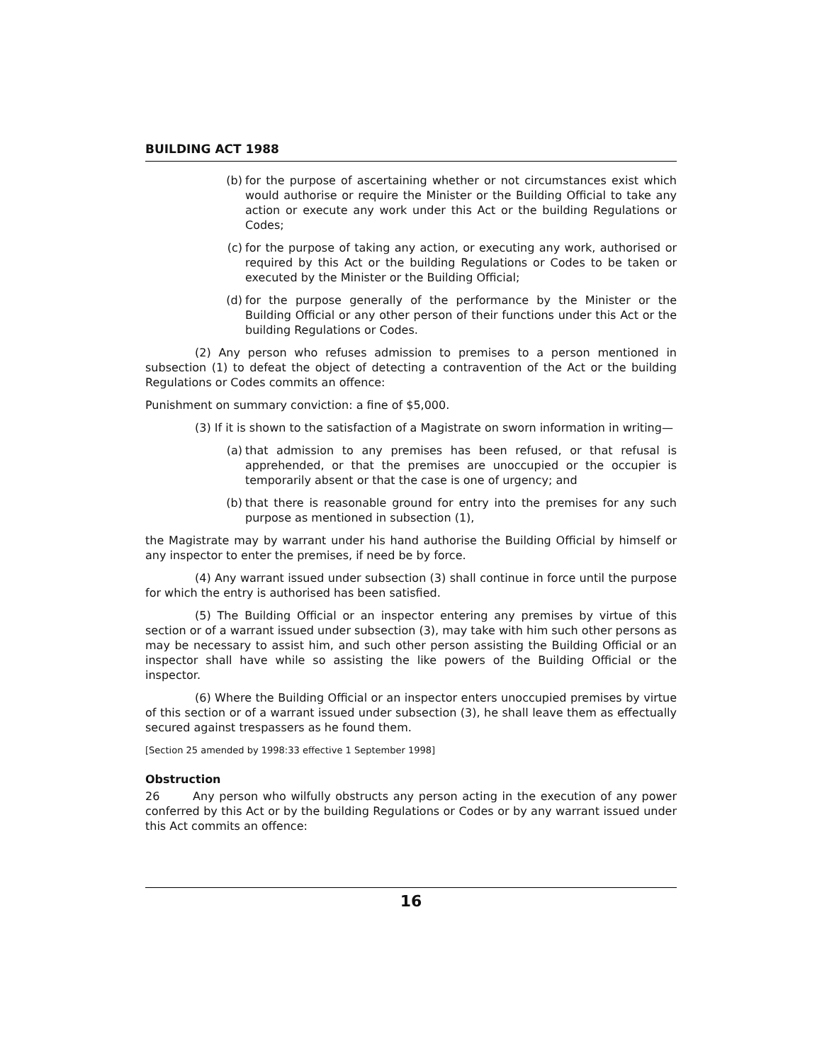BUILDING ACT 1988
(b) for the purpose of ascertaining whether or not circumstances exist which would authorise or require the Minister or the Building Official to take any action or execute any work under this Act or the building Regulations or Codes;
(c) for the purpose of taking any action, or executing any work, authorised or required by this Act or the building Regulations or Codes to be taken or executed by the Minister or the Building Official;
(d) for the purpose generally of the performance by the Minister or the Building Official or any other person of their functions under this Act or the building Regulations or Codes.
(2) Any person who refuses admission to premises to a person mentioned in subsection (1) to defeat the object of detecting a contravention of the Act or the building Regulations or Codes commits an offence:
Punishment on summary conviction: a fine of $5,000.
(3) If it is shown to the satisfaction of a Magistrate on sworn information in writing—
(a) that admission to any premises has been refused, or that refusal is apprehended, or that the premises are unoccupied or the occupier is temporarily absent or that the case is one of urgency; and
(b) that there is reasonable ground for entry into the premises for any such purpose as mentioned in subsection (1),
the Magistrate may by warrant under his hand authorise the Building Official by himself or any inspector to enter the premises, if need be by force.
(4) Any warrant issued under subsection (3) shall continue in force until the purpose for which the entry is authorised has been satisfied.
(5) The Building Official or an inspector entering any premises by virtue of this section or of a warrant issued under subsection (3), may take with him such other persons as may be necessary to assist him, and such other person assisting the Building Official or an inspector shall have while so assisting the like powers of the Building Official or the inspector.
(6) Where the Building Official or an inspector enters unoccupied premises by virtue of this section or of a warrant issued under subsection (3), he shall leave them as effectually secured against trespassers as he found them.
[Section 25 amended by 1998:33 effective 1 September 1998]
Obstruction
26 Any person who wilfully obstructs any person acting in the execution of any power conferred by this Act or by the building Regulations or Codes or by any warrant issued under this Act commits an offence:
16